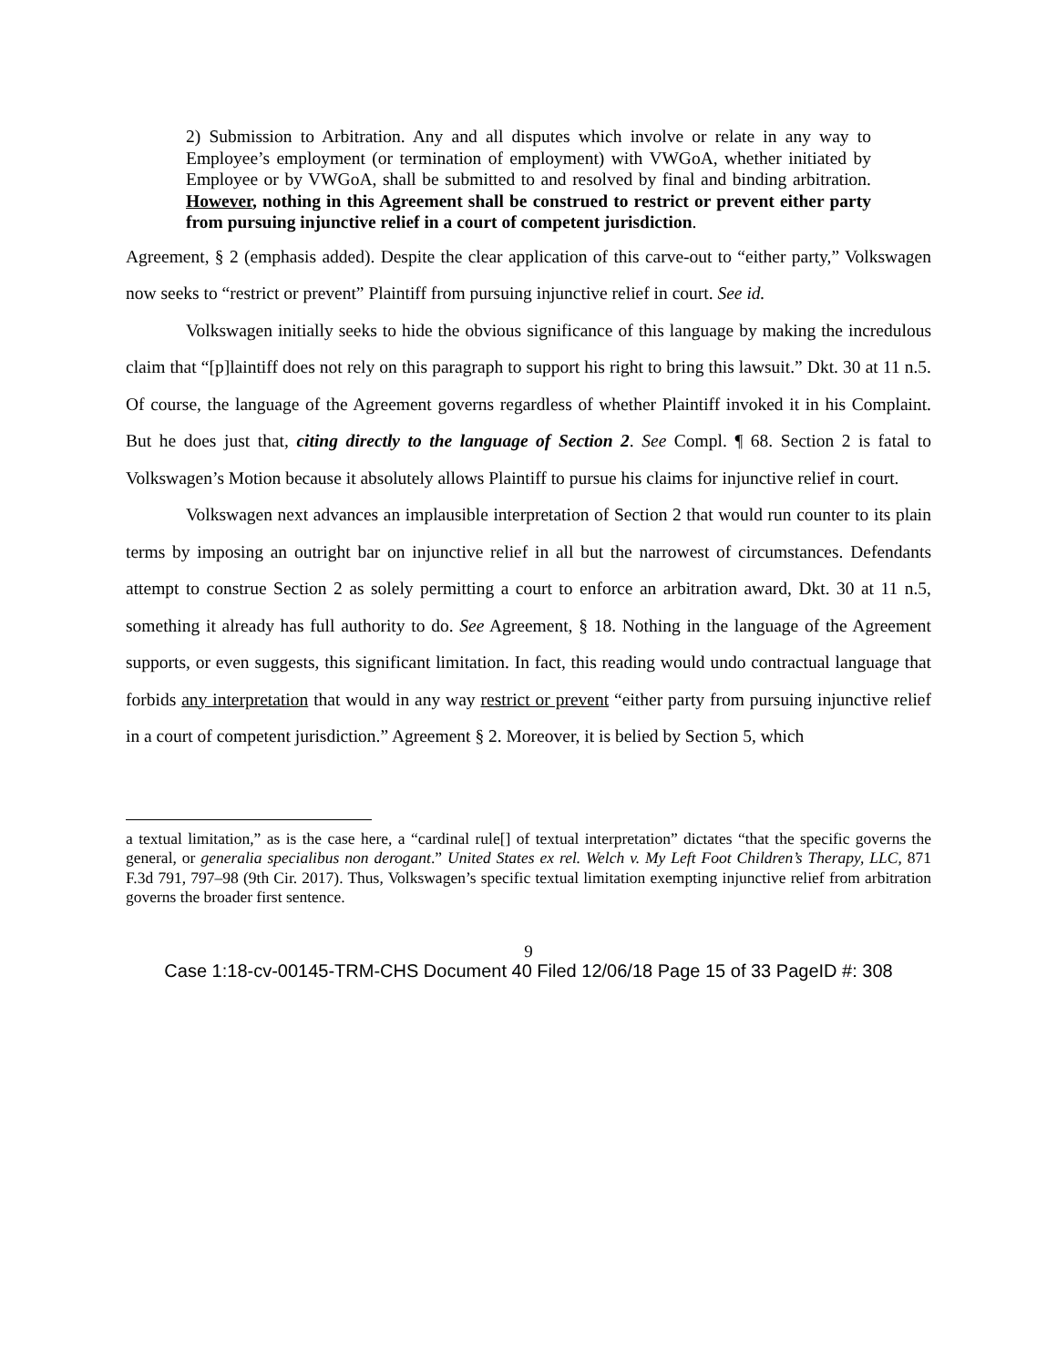2) Submission to Arbitration. Any and all disputes which involve or relate in any way to Employee’s employment (or termination of employment) with VWGoA, whether initiated by Employee or by VWGoA, shall be submitted to and resolved by final and binding arbitration. However, nothing in this Agreement shall be construed to restrict or prevent either party from pursuing injunctive relief in a court of competent jurisdiction.
Agreement, § 2 (emphasis added). Despite the clear application of this carve-out to “either party,” Volkswagen now seeks to “restrict or prevent” Plaintiff from pursuing injunctive relief in court. See id.
Volkswagen initially seeks to hide the obvious significance of this language by making the incredulous claim that “[p]laintiff does not rely on this paragraph to support his right to bring this lawsuit.” Dkt. 30 at 11 n.5. Of course, the language of the Agreement governs regardless of whether Plaintiff invoked it in his Complaint. But he does just that, citing directly to the language of Section 2. See Compl. ¶ 68. Section 2 is fatal to Volkswagen’s Motion because it absolutely allows Plaintiff to pursue his claims for injunctive relief in court.
Volkswagen next advances an implausible interpretation of Section 2 that would run counter to its plain terms by imposing an outright bar on injunctive relief in all but the narrowest of circumstances. Defendants attempt to construe Section 2 as solely permitting a court to enforce an arbitration award, Dkt. 30 at 11 n.5, something it already has full authority to do. See Agreement, § 18. Nothing in the language of the Agreement supports, or even suggests, this significant limitation. In fact, this reading would undo contractual language that forbids any interpretation that would in any way restrict or prevent “either party from pursuing injunctive relief in a court of competent jurisdiction.” Agreement § 2. Moreover, it is belied by Section 5, which
a textual limitation,” as is the case here, a “cardinal rule[] of textual interpretation” dictates “that the specific governs the general, or generalia specialibus non derogant.” United States ex rel. Welch v. My Left Foot Children’s Therapy, LLC, 871 F.3d 791, 797–98 (9th Cir. 2017). Thus, Volkswagen’s specific textual limitation exempting injunctive relief from arbitration governs the broader first sentence.
9
Case 1:18-cv-00145-TRM-CHS Document 40 Filed 12/06/18 Page 15 of 33 PageID #: 308